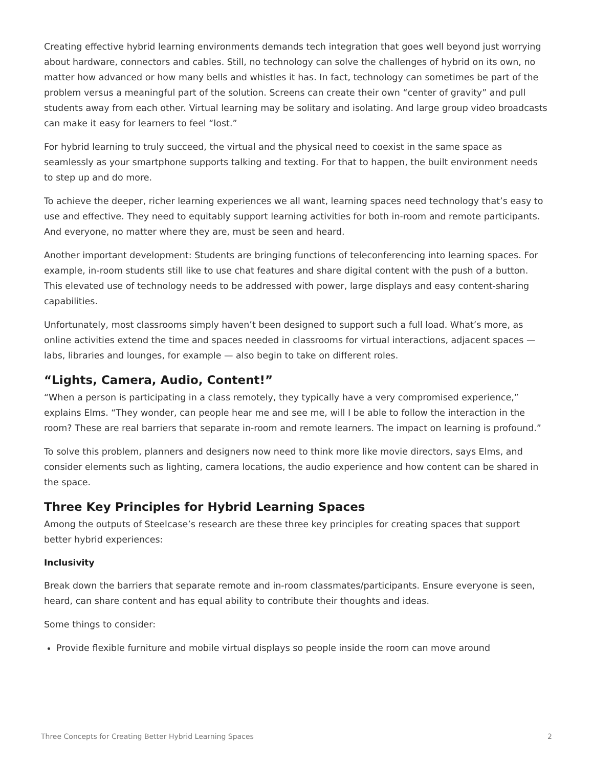Creating effective hybrid learning environments demands tech integration that goes well beyond just worrying about hardware, connectors and cables. Still, no technology can solve the challenges of hybrid on its own, no matter how advanced or how many bells and whistles it has. In fact, technology can sometimes be part of the problem versus a meaningful part of the solution. Screens can create their own “center of gravity” and pull students away from each other. Virtual learning may be solitary and isolating. And large group video broadcasts can make it easy for learners to feel “lost.”
For hybrid learning to truly succeed, the virtual and the physical need to coexist in the same space as seamlessly as your smartphone supports talking and texting. For that to happen, the built environment needs to step up and do more.
To achieve the deeper, richer learning experiences we all want, learning spaces need technology that’s easy to use and effective. They need to equitably support learning activities for both in-room and remote participants. And everyone, no matter where they are, must be seen and heard.
Another important development: Students are bringing functions of teleconferencing into learning spaces. For example, in-room students still like to use chat features and share digital content with the push of a button. This elevated use of technology needs to be addressed with power, large displays and easy content-sharing capabilities.
Unfortunately, most classrooms simply haven’t been designed to support such a full load. What’s more, as online activities extend the time and spaces needed in classrooms for virtual interactions, adjacent spaces — labs, libraries and lounges, for example — also begin to take on different roles.
“Lights, Camera, Audio, Content!”
“When a person is participating in a class remotely, they typically have a very compromised experience,” explains Elms. “They wonder, can people hear me and see me, will I be able to follow the interaction in the room? These are real barriers that separate in-room and remote learners. The impact on learning is profound.”
To solve this problem, planners and designers now need to think more like movie directors, says Elms, and consider elements such as lighting, camera locations, the audio experience and how content can be shared in the space.
Three Key Principles for Hybrid Learning Spaces
Among the outputs of Steelcase’s research are these three key principles for creating spaces that support better hybrid experiences:
Inclusivity
Break down the barriers that separate remote and in-room classmates/participants. Ensure everyone is seen, heard, can share content and has equal ability to contribute their thoughts and ideas.
Some things to consider:
Provide flexible furniture and mobile virtual displays so people inside the room can move around
Three Concepts for Creating Better Hybrid Learning Spaces 2